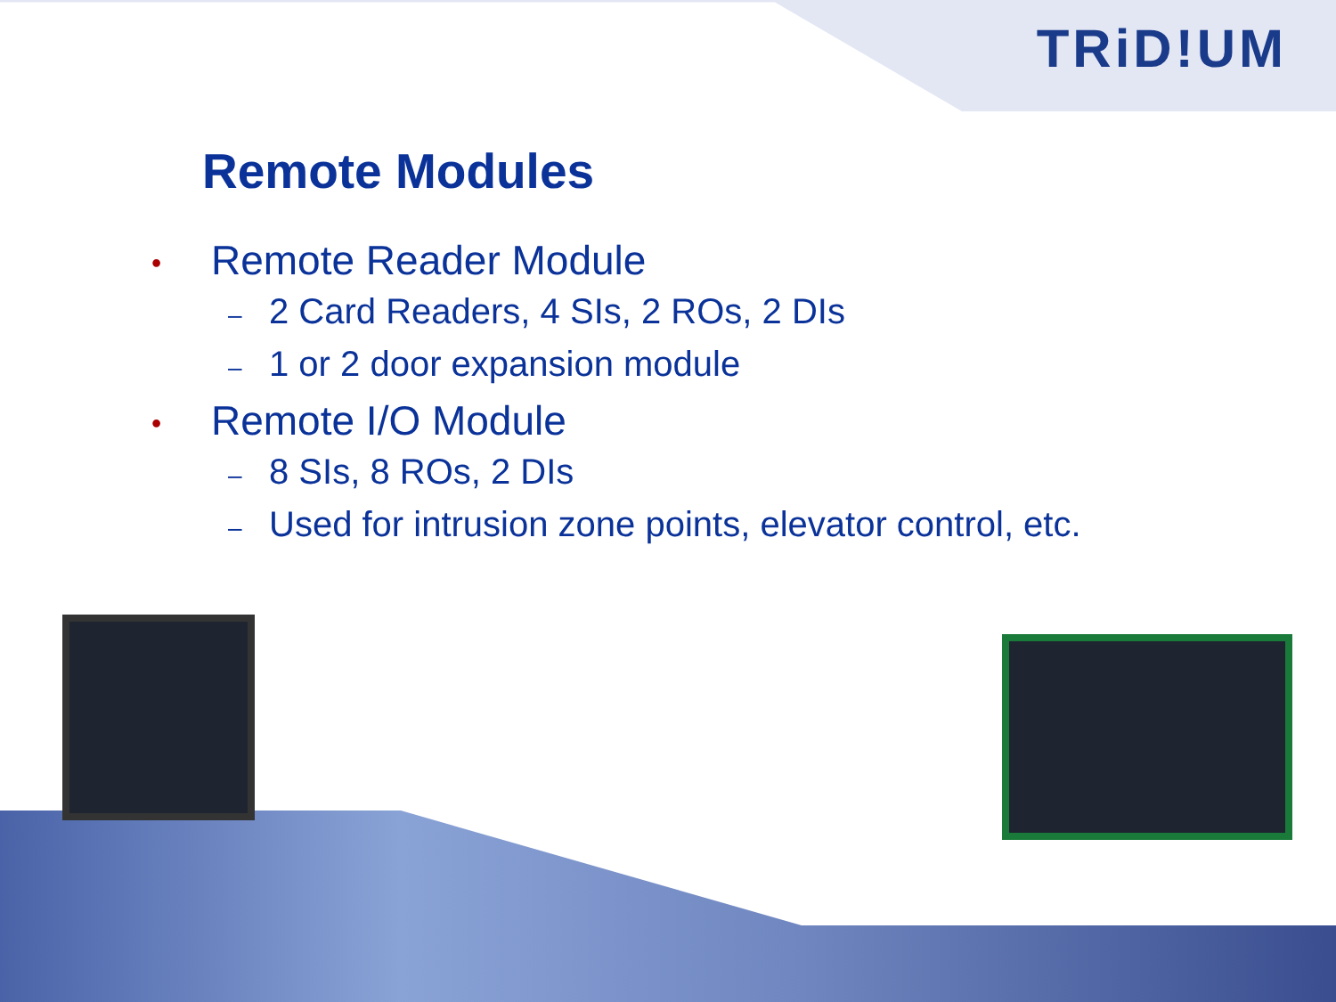TRiD!UM
Remote Modules
• Remote Reader Module
– 2 Card Readers, 4 SIs, 2 ROs, 2 DIs
– 1 or 2 door expansion module
• Remote I/O Module
– 8 SIs, 8 ROs, 2 DIs
– Used for intrusion zone points, elevator control, etc.